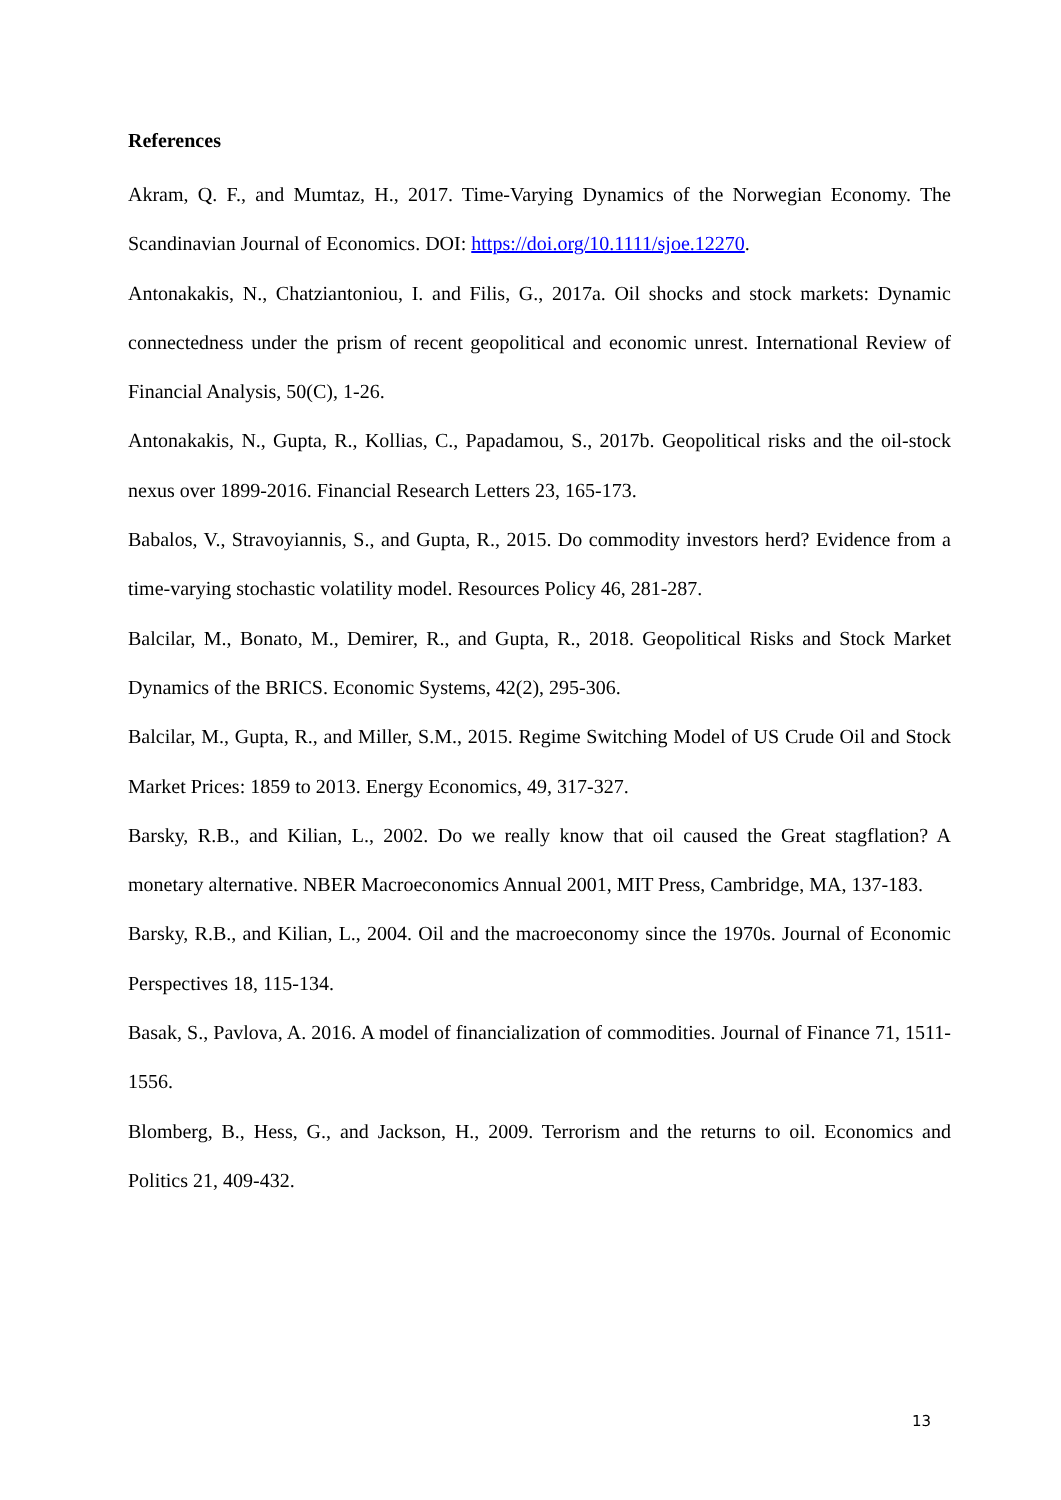References
Akram, Q. F., and Mumtaz, H., 2017. Time-Varying Dynamics of the Norwegian Economy. The Scandinavian Journal of Economics. DOI: https://doi.org/10.1111/sjoe.12270.
Antonakakis, N., Chatziantoniou, I. and Filis, G., 2017a. Oil shocks and stock markets: Dynamic connectedness under the prism of recent geopolitical and economic unrest. International Review of Financial Analysis, 50(C), 1-26.
Antonakakis, N., Gupta, R., Kollias, C., Papadamou, S., 2017b. Geopolitical risks and the oil-stock nexus over 1899-2016. Financial Research Letters 23, 165-173.
Babalos, V., Stravoyiannis, S., and Gupta, R., 2015. Do commodity investors herd? Evidence from a time-varying stochastic volatility model. Resources Policy 46, 281-287.
Balcilar, M., Bonato, M., Demirer, R., and Gupta, R., 2018. Geopolitical Risks and Stock Market Dynamics of the BRICS. Economic Systems, 42(2), 295-306.
Balcilar, M., Gupta, R., and Miller, S.M., 2015. Regime Switching Model of US Crude Oil and Stock Market Prices: 1859 to 2013. Energy Economics, 49, 317-327.
Barsky, R.B., and Kilian, L., 2002. Do we really know that oil caused the Great stagflation? A monetary alternative. NBER Macroeconomics Annual 2001, MIT Press, Cambridge, MA, 137-183.
Barsky, R.B., and Kilian, L., 2004. Oil and the macroeconomy since the 1970s. Journal of Economic Perspectives 18, 115-134.
Basak, S., Pavlova, A. 2016. A model of financialization of commodities. Journal of Finance 71, 1511-1556.
Blomberg, B., Hess, G., and Jackson, H., 2009. Terrorism and the returns to oil. Economics and Politics 21, 409-432.
13